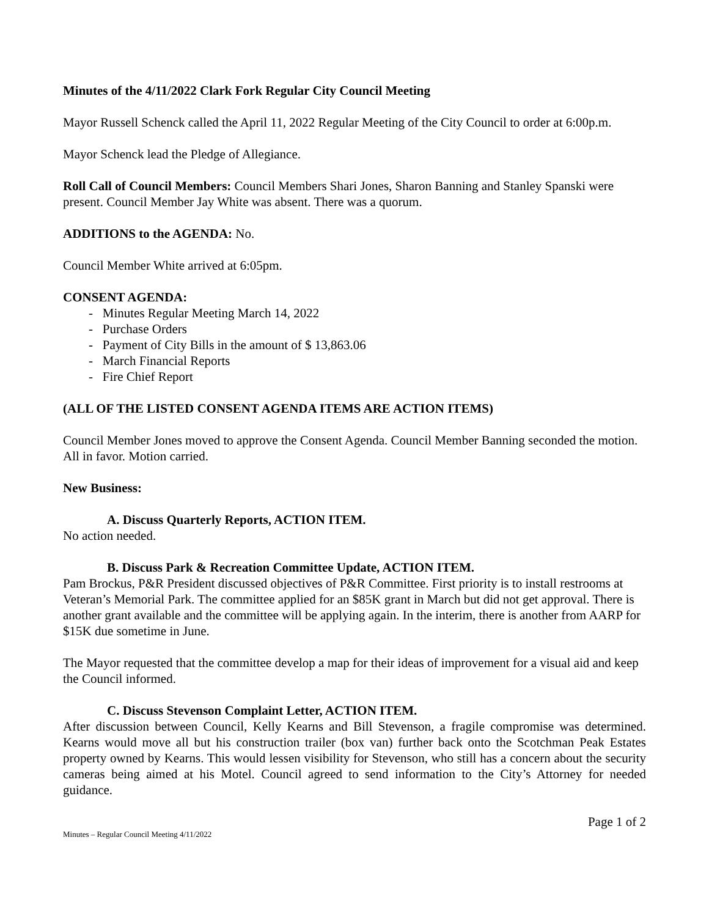Minutes of the 4/11/2022 Clark Fork Regular City Council Meeting
Mayor Russell Schenck called the April 11, 2022 Regular Meeting of the City Council to order at 6:00p.m.
Mayor Schenck lead the Pledge of Allegiance.
Roll Call of Council Members: Council Members Shari Jones, Sharon Banning and Stanley Spanski were present. Council Member Jay White was absent. There was a quorum.
ADDITIONS to the AGENDA: No.
Council Member White arrived at 6:05pm.
CONSENT AGENDA:
- Minutes Regular Meeting March 14, 2022
- Purchase Orders
- Payment of City Bills in the amount of $ 13,863.06
- March Financial Reports
- Fire Chief Report
(ALL OF THE LISTED CONSENT AGENDA ITEMS ARE ACTION ITEMS)
Council Member Jones moved to approve the Consent Agenda. Council Member Banning seconded the motion. All in favor. Motion carried.
New Business:
A. Discuss Quarterly Reports, ACTION ITEM.
No action needed.
B. Discuss Park & Recreation Committee Update, ACTION ITEM.
Pam Brockus, P&R President discussed objectives of P&R Committee. First priority is to install restrooms at Veteran’s Memorial Park. The committee applied for an $85K grant in March but did not get approval. There is another grant available and the committee will be applying again. In the interim, there is another from AARP for $15K due sometime in June.
The Mayor requested that the committee develop a map for their ideas of improvement for a visual aid and keep the Council informed.
C. Discuss Stevenson Complaint Letter, ACTION ITEM.
After discussion between Council, Kelly Kearns and Bill Stevenson, a fragile compromise was determined. Kearns would move all but his construction trailer (box van) further back onto the Scotchman Peak Estates property owned by Kearns. This would lessen visibility for Stevenson, who still has a concern about the security cameras being aimed at his Motel. Council agreed to send information to the City’s Attorney for needed guidance.
Page 1 of 2
Minutes – Regular Council Meeting 4/11/2022